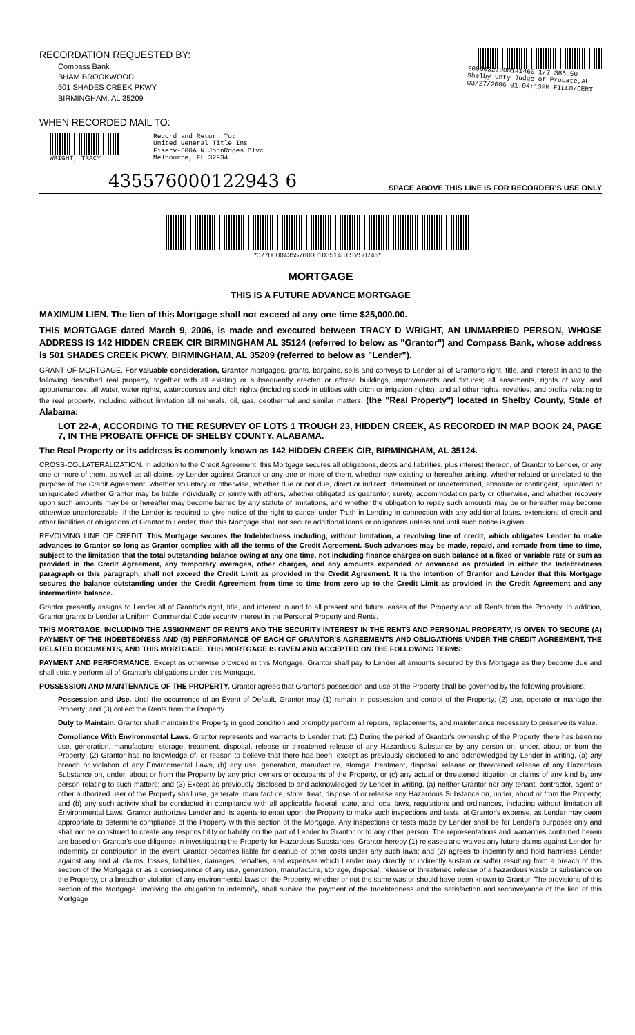RECORDATION REQUESTED BY:
Compass Bank
BHAM BROOKWOOD
501 SHADES CREEK PKWY
BIRMINGHAM, AL 35209
20060327000141460 1/7 $66.50
Shelby Cnty Judge of Probate,AL
03/27/2006 01:04:13PM FILED/CERT
WHEN RECORDED MAIL TO:
WRIGHT, TRACY Record and Return To:
United General Title Ins
Fiserv-600A N.JohnRodes Blvc
Melbourne, FL 32934
435576000122943 6 SPACE ABOVE THIS LINE IS FOR RECORDER'S USE ONLY
*07700004355760001035148TSYS0745*
MORTGAGE
THIS IS A FUTURE ADVANCE MORTGAGE
MAXIMUM LIEN. The lien of this Mortgage shall not exceed at any one time $25,000.00.
THIS MORTGAGE dated March 9, 2006, is made and executed between TRACY D WRIGHT, AN UNMARRIED PERSON, WHOSE ADDRESS IS 142 HIDDEN CREEK CIR BIRMINGHAM AL 35124 (referred to below as "Grantor") and Compass Bank, whose address is 501 SHADES CREEK PKWY, BIRMINGHAM, AL 35209 (referred to below as "Lender").
GRANT OF MORTGAGE. For valuable consideration, Grantor mortgages, grants, bargains, sells and conveys to Lender all of Grantor's right, title, and interest in and to the following described real property, together with all existing or subsequently erected or affixed buildings, improvements and fixtures; all easements, rights of way, and appurtenances; all water, water rights, watercourses and ditch rights (including stock in utilities with ditch or irrigation rights); and all other rights, royalties, and profits relating to the real property, including without limitation all minerals, oil, gas, geothermal and similar matters, (the "Real Property") located in Shelby County, State of Alabama:
LOT 22-A, ACCORDING TO THE RESURVEY OF LOTS 1 TROUGH 23, HIDDEN CREEK, AS RECORDED IN MAP BOOK 24, PAGE 7, IN THE PROBATE OFFICE OF SHELBY COUNTY, ALABAMA.
The Real Property or its address is commonly known as 142 HIDDEN CREEK CIR, BIRMINGHAM, AL 35124.
CROSS-COLLATERALIZATION. In addition to the Credit Agreement, this Mortgage secures all obligations, debts and liabilities, plus interest thereon, of Grantor to Lender, or any one or more of them, as well as all claims by Lender against Grantor or any one or more of them, whether now existing or hereafter arising, whether related or unrelated to the purpose of the Credit Agreement, whether voluntary or otherwise, whether due or not due, direct or indirect, determined or undetermined, absolute or contingent, liquidated or unliquidated whether Grantor may be liable individually or jointly with others, whether obligated as guarantor, surety, accommodation party or otherwise, and whether recovery upon such amounts may be or hereafter may become barred by any statute of limitations, and whether the obligation to repay such amounts may be or hereafter may become otherwise unenforceable. If the Lender is required to give notice of the right to cancel under Truth in Lending in connection with any additional loans, extensions of credit and other liabilities or obligations of Grantor to Lender, then this Mortgage shall not secure additional loans or obligations unless and until such notice is given.
REVOLVING LINE OF CREDIT. This Mortgage secures the Indebtedness including, without limitation, a revolving line of credit, which obligates Lender to make advances to Grantor so long as Grantor complies with all the terms of the Credit Agreement. Such advances may be made, repaid, and remade from time to time, subject to the limitation that the total outstanding balance owing at any one time, not including finance charges on such balance at a fixed or variable rate or sum as provided in the Credit Agreement, any temporary overages, other charges, and any amounts expended or advanced as provided in either the Indebtedness paragraph or this paragraph, shall not exceed the Credit Limit as provided in the Credit Agreement. It is the intention of Grantor and Lender that this Mortgage secures the balance outstanding under the Credit Agreement from time to time from zero up to the Credit Limit as provided in the Credit Agreement and any intermediate balance.
Grantor presently assigns to Lender all of Grantor's right, title, and interest in and to all present and future leases of the Property and all Rents from the Property. In addition, Grantor grants to Lender a Uniform Commercial Code security interest in the Personal Property and Rents.
THIS MORTGAGE, INCLUDING THE ASSIGNMENT OF RENTS AND THE SECURITY INTEREST IN THE RENTS AND PERSONAL PROPERTY, IS GIVEN TO SECURE (A) PAYMENT OF THE INDEBTEDNESS AND (B) PERFORMANCE OF EACH OF GRANTOR'S AGREEMENTS AND OBLIGATIONS UNDER THE CREDIT AGREEMENT, THE RELATED DOCUMENTS, AND THIS MORTGAGE. THIS MORTGAGE IS GIVEN AND ACCEPTED ON THE FOLLOWING TERMS:
PAYMENT AND PERFORMANCE. Except as otherwise provided in this Mortgage, Grantor shall pay to Lender all amounts secured by this Mortgage as they become due and shall strictly perform all of Grantor's obligations under this Mortgage.
POSSESSION AND MAINTENANCE OF THE PROPERTY. Grantor agrees that Grantor's possession and use of the Property shall be governed by the following provisions:
Possession and Use. Until the occurrence of an Event of Default, Grantor may (1) remain in possession and control of the Property; (2) use, operate or manage the Property; and (3) collect the Rents from the Property.
Duty to Maintain. Grantor shall maintain the Property in good condition and promptly perform all repairs, replacements, and maintenance necessary to preserve its value.
Compliance With Environmental Laws. Grantor represents and warrants to Lender that: (1) During the period of Grantor's ownership of the Property, there has been no use, generation, manufacture, storage, treatment, disposal, release or threatened release of any Hazardous Substance by any person on, under, about or from the Property; (2) Grantor has no knowledge of, or reason to believe that there has been, except as previously disclosed to and acknowledged by Lender in writing, (a) any breach or violation of any Environmental Laws, (b) any use, generation, manufacture, storage, treatment, disposal, release or threatened release of any Hazardous Substance on, under, about or from the Property by any prior owners or occupants of the Property, or (c) any actual or threatened litigation or claims of any kind by any person relating to such matters; and (3) Except as previously disclosed to and acknowledged by Lender in writing, (a) neither Grantor nor any tenant, contractor, agent or other authorized user of the Property shall use, generate, manufacture, store, treat, dispose of or release any Hazardous Substance on, under, about or from the Property; and (b) any such activity shall be conducted in compliance with all applicable federal, state, and local laws, regulations and ordinances, including without limitation all Environmental Laws. Grantor authorizes Lender and its agents to enter upon the Property to make such inspections and tests, at Grantor's expense, as Lender may deem appropriate to determine compliance of the Property with this section of the Mortgage. Any inspections or tests made by Lender shall be for Lender's purposes only and shall not be construed to create any responsibility or liability on the part of Lender to Grantor or to any other person. The representations and warranties contained herein are based on Grantor's due diligence in investigating the Property for Hazardous Substances. Grantor hereby (1) releases and waives any future claims against Lender for indemnity or contribution in the event Grantor becomes liable for cleanup or other costs under any such laws; and (2) agrees to indemnify and hold harmless Lender against any and all claims, losses, liabilities, damages, penalties, and expenses which Lender may directly or indirectly sustain or suffer resulting from a breach of this section of the Mortgage or as a consequence of any use, generation, manufacture, storage, disposal, release or threatened release of a hazardous waste or substance on the Property, or a breach or violation of any environmental laws on the Property, whether or not the same was or should have been known to Grantor. The provisions of this section of the Mortgage, involving the obligation to indemnify, shall survive the payment of the Indebtedness and the satisfaction and reconveyance of the lien of this Mortgage